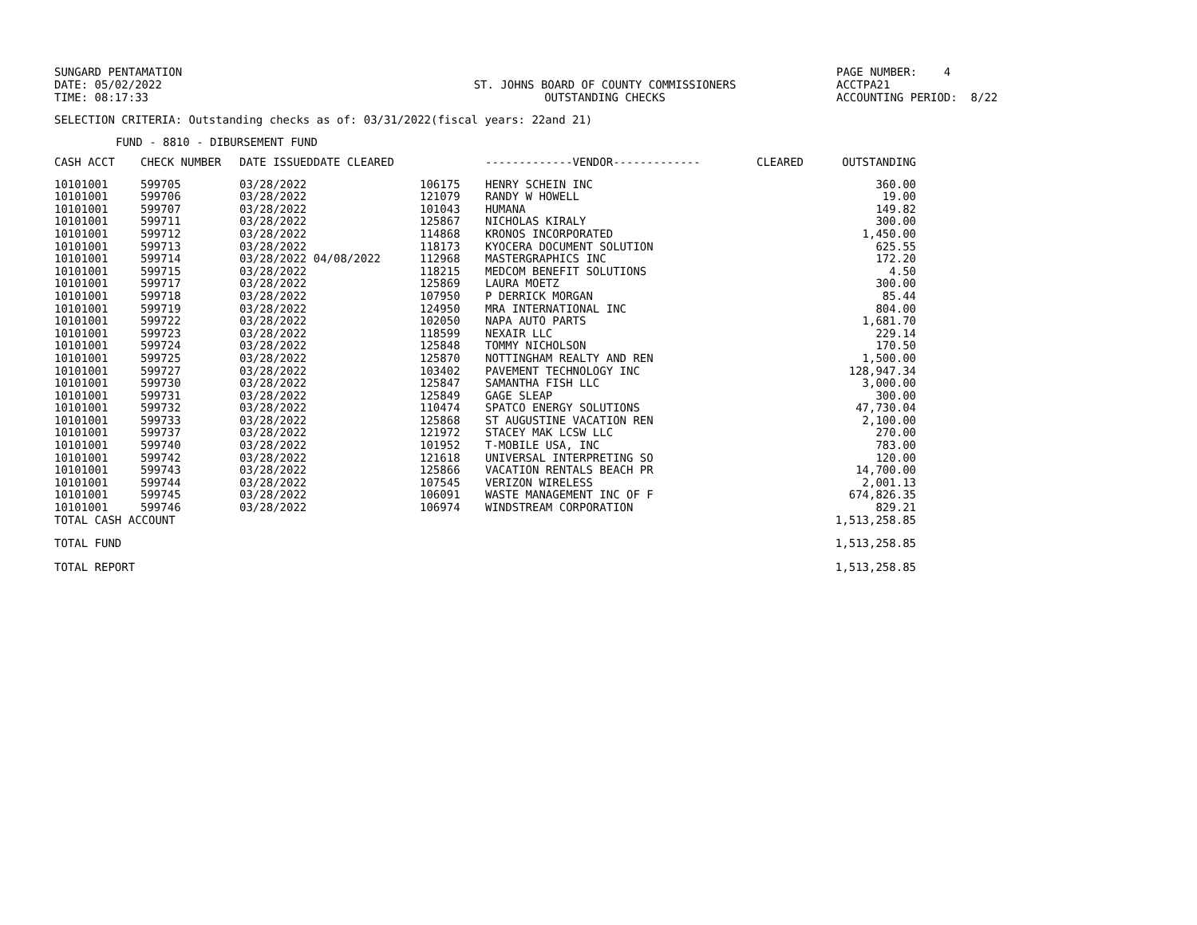SUNGARD PENTAMATION DATE: 05/02/2022 TIME: 08:17:33
ST. JOHNS BOARD OF COUNTY COMMISSIONERS OUTSTANDING CHECKS
PAGE NUMBER: 4 ACCTPA21 ACCOUNTING PERIOD: 8/22
SELECTION CRITERIA: Outstanding checks as of: 03/31/2022(fiscal years: 22and 21)
FUND - 8810 - DIBURSEMENT FUND
| CASH ACCT | CHECK NUMBER | DATE ISSUEDDATE CLEARED | | -------------VENDOR------------- | CLEARED | OUTSTANDING |
| --- | --- | --- | --- | --- | --- | --- |
| 10101001 | 599705 | 03/28/2022 | 106175 | HENRY SCHEIN INC | | 360.00 |
| 10101001 | 599706 | 03/28/2022 | 121079 | RANDY W HOWELL | | 19.00 |
| 10101001 | 599707 | 03/28/2022 | 101043 | HUMANA | | 149.82 |
| 10101001 | 599711 | 03/28/2022 | 125867 | NICHOLAS KIRALY | | 300.00 |
| 10101001 | 599712 | 03/28/2022 | 114868 | KRONOS INCORPORATED | | 1,450.00 |
| 10101001 | 599713 | 03/28/2022 | 118173 | KYOCERA DOCUMENT SOLUTION | | 625.55 |
| 10101001 | 599714 | 03/28/2022 04/08/2022 | 112968 | MASTERGRAPHICS INC | | 172.20 |
| 10101001 | 599715 | 03/28/2022 | 118215 | MEDCOM BENEFIT SOLUTIONS | | 4.50 |
| 10101001 | 599717 | 03/28/2022 | 125869 | LAURA MOETZ | | 300.00 |
| 10101001 | 599718 | 03/28/2022 | 107950 | P DERRICK MORGAN | | 85.44 |
| 10101001 | 599719 | 03/28/2022 | 124950 | MRA INTERNATIONAL INC | | 804.00 |
| 10101001 | 599722 | 03/28/2022 | 102050 | NAPA AUTO PARTS | | 1,681.70 |
| 10101001 | 599723 | 03/28/2022 | 118599 | NEXAIR LLC | | 229.14 |
| 10101001 | 599724 | 03/28/2022 | 125848 | TOMMY NICHOLSON | | 170.50 |
| 10101001 | 599725 | 03/28/2022 | 125870 | NOTTINGHAM REALTY AND REN | | 1,500.00 |
| 10101001 | 599727 | 03/28/2022 | 103402 | PAVEMENT TECHNOLOGY INC | | 128,947.34 |
| 10101001 | 599730 | 03/28/2022 | 125847 | SAMANTHA FISH LLC | | 3,000.00 |
| 10101001 | 599731 | 03/28/2022 | 125849 | GAGE SLEAP | | 300.00 |
| 10101001 | 599732 | 03/28/2022 | 110474 | SPATCO ENERGY SOLUTIONS | | 47,730.04 |
| 10101001 | 599733 | 03/28/2022 | 125868 | ST AUGUSTINE VACATION REN | | 2,100.00 |
| 10101001 | 599737 | 03/28/2022 | 121972 | STACEY MAK LCSW LLC | | 270.00 |
| 10101001 | 599740 | 03/28/2022 | 101952 | T-MOBILE USA, INC | | 783.00 |
| 10101001 | 599742 | 03/28/2022 | 121618 | UNIVERSAL INTERPRETING SO | | 120.00 |
| 10101001 | 599743 | 03/28/2022 | 125866 | VACATION RENTALS BEACH PR | | 14,700.00 |
| 10101001 | 599744 | 03/28/2022 | 107545 | VERIZON WIRELESS | | 2,001.13 |
| 10101001 | 599745 | 03/28/2022 | 106091 | WASTE MANAGEMENT INC OF F | | 674,826.35 |
| 10101001 | 599746 | 03/28/2022 | 106974 | WINDSTREAM CORPORATION | | 829.21 |
| TOTAL CASH ACCOUNT | | | | | | 1,513,258.85 |
| TOTAL FUND | | | | | | 1,513,258.85 |
| TOTAL REPORT | | | | | | 1,513,258.85 |